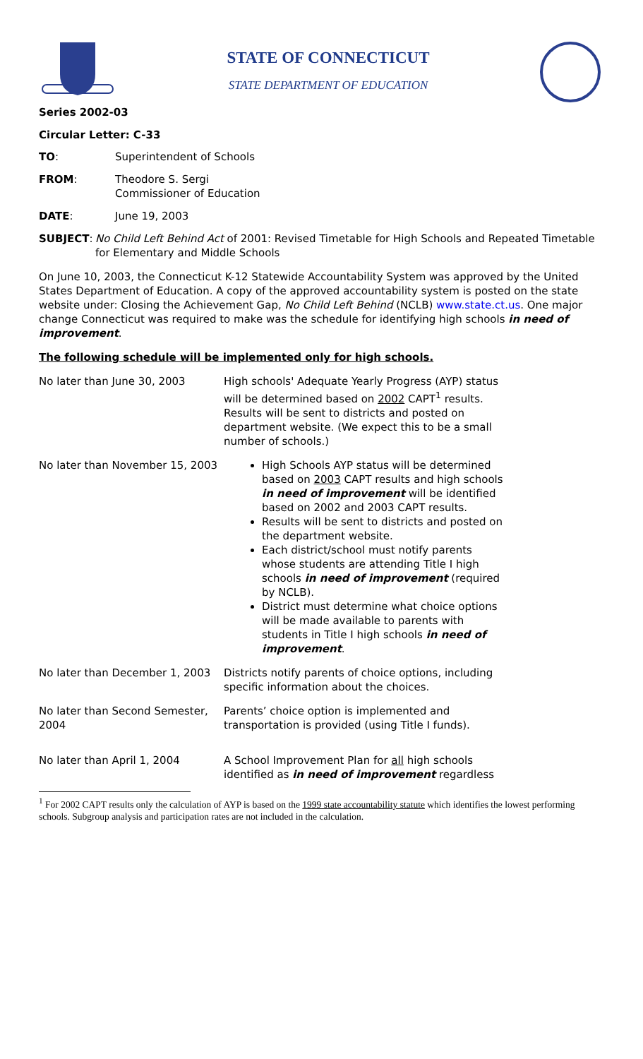STATE OF CONNECTICUT
STATE DEPARTMENT OF EDUCATION
Series 2002-03
Circular Letter: C-33
TO: Superintendent of Schools
FROM: Theodore S. Sergi
Commissioner of Education
DATE: June 19, 2003
SUBJECT: No Child Left Behind Act of 2001: Revised Timetable for High Schools and Repeated Timetable for Elementary and Middle Schools
On June 10, 2003, the Connecticut K-12 Statewide Accountability System was approved by the United States Department of Education. A copy of the approved accountability system is posted on the state website under: Closing the Achievement Gap, No Child Left Behind (NCLB) www.state.ct.us. One major change Connecticut was required to make was the schedule for identifying high schools in need of improvement.
The following schedule will be implemented only for high schools.
| No later than June 30, 2003 | High schools' Adequate Yearly Progress (AYP) status will be determined based on 2002 CAPT<sup>1</sup> results. Results will be sent to districts and posted on department website. (We expect this to be a small number of schools.) |
| No later than November 15, 2003 | High Schools AYP status will be determined based on 2003 CAPT results and high schools in need of improvement will be identified based on 2002 and 2003 CAPT results. Results will be sent to districts and posted on the department website. Each district/school must notify parents whose students are attending Title I high schools in need of improvement (required by NCLB). District must determine what choice options will be made available to parents with students in Title I high schools in need of improvement . |
| No later than December 1, 2003 | Districts notify parents of choice options, including specific information about the choices. |
| No later than Second Semester, 2004 | Parents’ choice option is implemented and transportation is provided (using Title I funds). |
| No later than April 1, 2004 | A School Improvement Plan for all high schools identified as in need of improvement regardless |
<sup>1</sup> For 2002 CAPT results only the calculation of AYP is based on the 1999 state accountability statute which identifies the lowest performing schools. Subgroup analysis and participation rates are not included in the calculation.